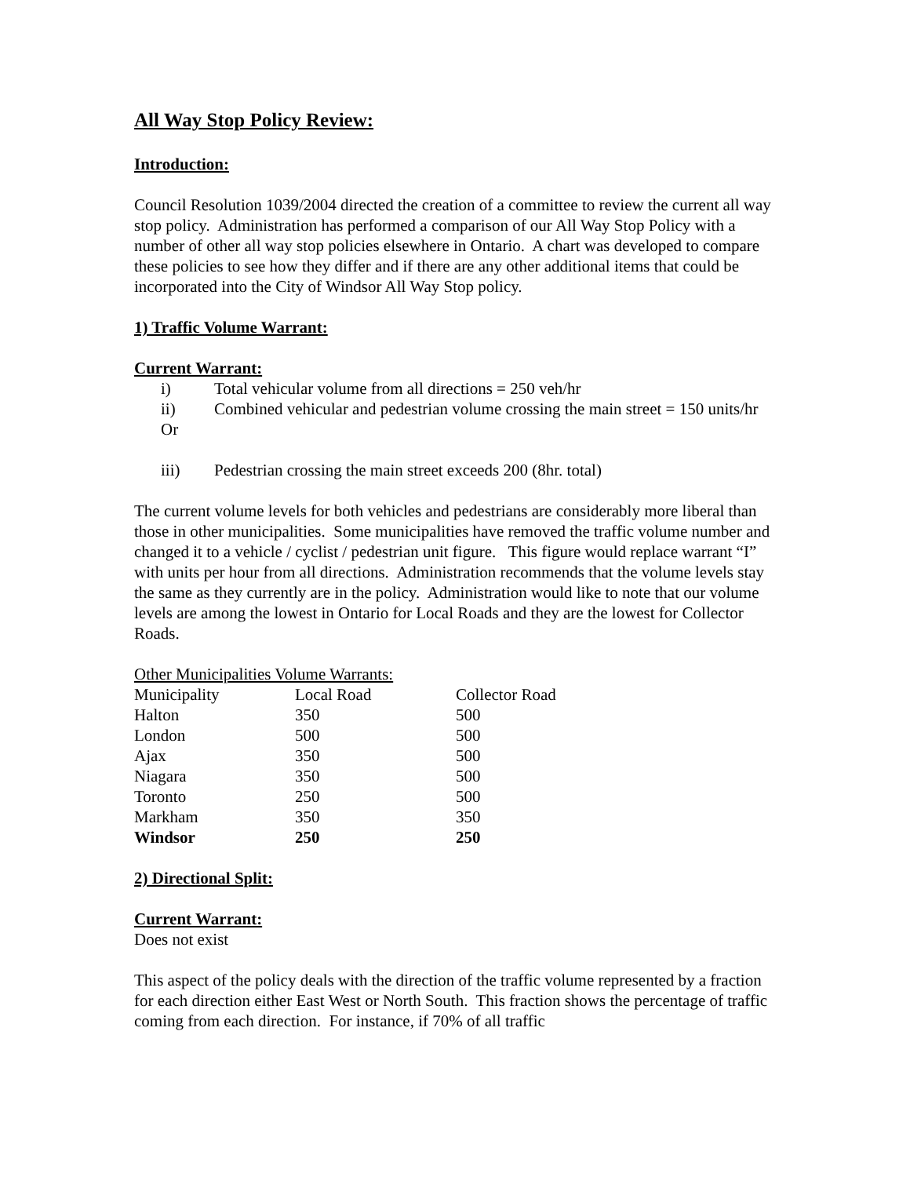All Way Stop Policy Review:
Introduction:
Council Resolution 1039/2004 directed the creation of a committee to review the current all way stop policy. Administration has performed a comparison of our All Way Stop Policy with a number of other all way stop policies elsewhere in Ontario. A chart was developed to compare these policies to see how they differ and if there are any other additional items that could be incorporated into the City of Windsor All Way Stop policy.
1) Traffic Volume Warrant:
Current Warrant:
i) Total vehicular volume from all directions = 250 veh/hr
ii) Combined vehicular and pedestrian volume crossing the main street = 150 units/hr
Or
iii) Pedestrian crossing the main street exceeds 200 (8hr. total)
The current volume levels for both vehicles and pedestrians are considerably more liberal than those in other municipalities. Some municipalities have removed the traffic volume number and changed it to a vehicle / cyclist / pedestrian unit figure. This figure would replace warrant “I” with units per hour from all directions. Administration recommends that the volume levels stay the same as they currently are in the policy. Administration would like to note that our volume levels are among the lowest in Ontario for Local Roads and they are the lowest for Collector Roads.
Other Municipalities Volume Warrants:
| Municipality | Local Road | Collector Road |
| --- | --- | --- |
| Halton | 350 | 500 |
| London | 500 | 500 |
| Ajax | 350 | 500 |
| Niagara | 350 | 500 |
| Toronto | 250 | 500 |
| Markham | 350 | 350 |
| Windsor | 250 | 250 |
2) Directional Split:
Current Warrant:
Does not exist
This aspect of the policy deals with the direction of the traffic volume represented by a fraction for each direction either East West or North South. This fraction shows the percentage of traffic coming from each direction. For instance, if 70% of all traffic